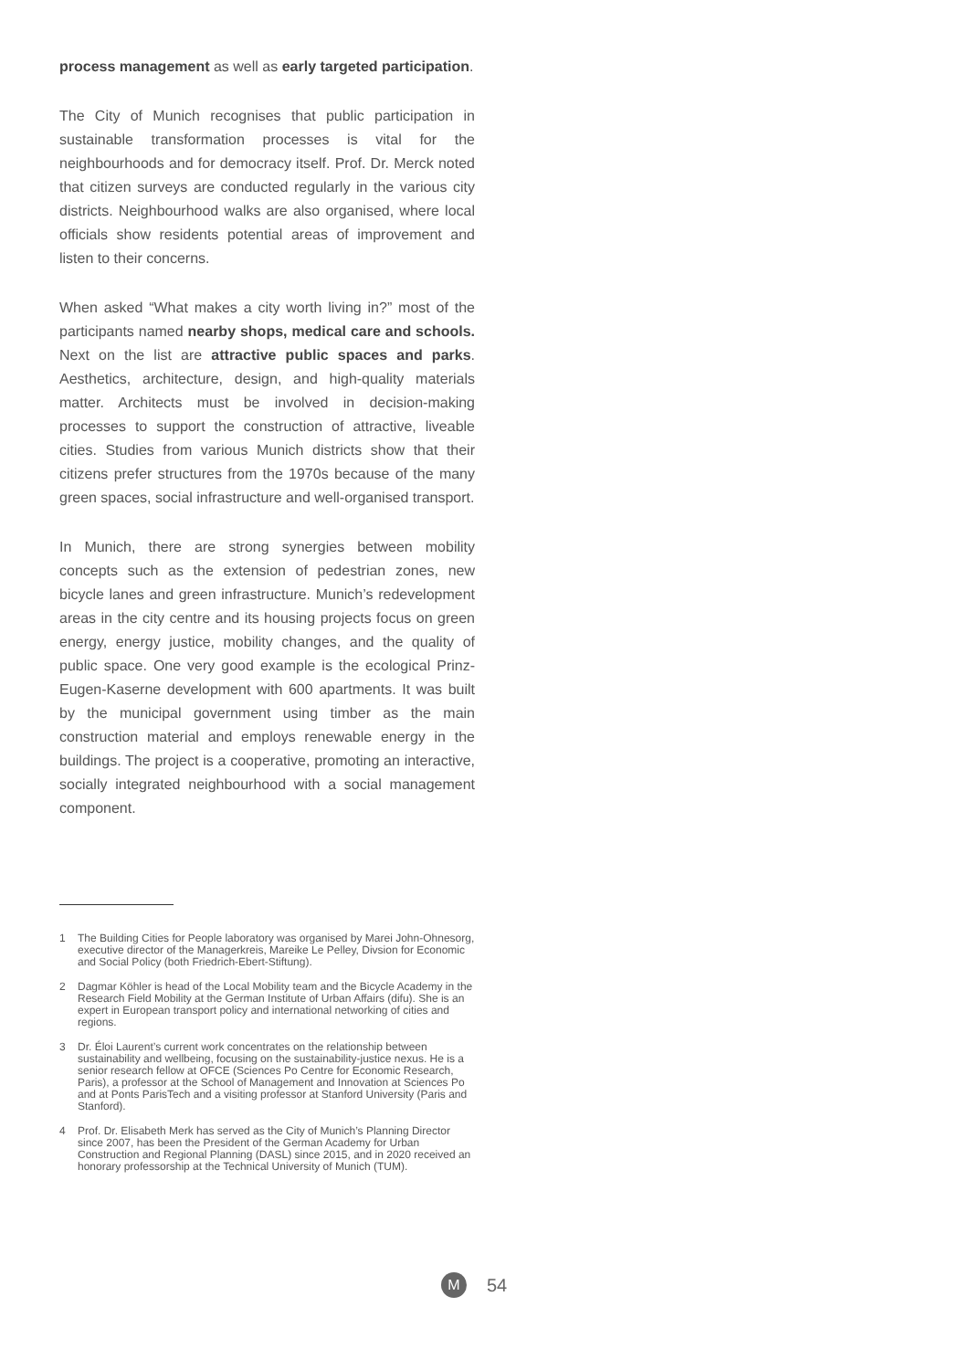process management as well as early targeted participation.
The City of Munich recognises that public participation in sustainable transformation processes is vital for the neighbourhoods and for democracy itself. Prof. Dr. Merck noted that citizen surveys are conducted regularly in the various city districts. Neighbourhood walks are also organised, where local officials show residents potential areas of improvement and listen to their concerns.
When asked “What makes a city worth living in?” most of the participants named nearby shops, medical care and schools. Next on the list are attractive public spaces and parks. Aesthetics, architecture, design, and high-quality materials matter. Architects must be involved in decision-making processes to support the construction of attractive, liveable cities. Studies from various Munich districts show that their citizens prefer structures from the 1970s because of the many green spaces, social infrastructure and well-organised transport.
In Munich, there are strong synergies between mobility concepts such as the extension of pedestrian zones, new bicycle lanes and green infrastructure. Munich’s redevelopment areas in the city centre and its housing projects focus on green energy, energy justice, mobility changes, and the quality of public space. One very good example is the ecological Prinz-Eugen-Kaserne development with 600 apartments. It was built by the municipal government using timber as the main construction material and employs renewable energy in the buildings. The project is a cooperative, promoting an interactive, socially integrated neighbourhood with a social management component.
1 The Building Cities for People laboratory was organised by Marei John-Ohnesorg, executive director of the Managerkreis, Mareike Le Pelley, Divsion for Economic and Social Policy (both Friedrich-Ebert-Stiftung).
2 Dagmar Köhler is head of the Local Mobility team and the Bicycle Academy in the Research Field Mobility at the German Institute of Urban Affairs (difu). She is an expert in European transport policy and international networking of cities and regions.
3 Dr. Éloi Laurent’s current work concentrates on the relationship between sustainability and wellbeing, focusing on the sustainability-justice nexus. He is a senior research fellow at OFCE (Sciences Po Centre for Economic Research, Paris), a professor at the School of Management and Innovation at Sciences Po and at Ponts ParisTech and a visiting professor at Stanford University (Paris and Stanford).
4 Prof. Dr. Elisabeth Merk has served as the City of Munich’s Planning Director since 2007, has been the President of the German Academy for Urban Construction and Regional Planning (DASL) since 2015, and in 2020 received an honorary professorship at the Technical University of Munich (TUM).
M
54